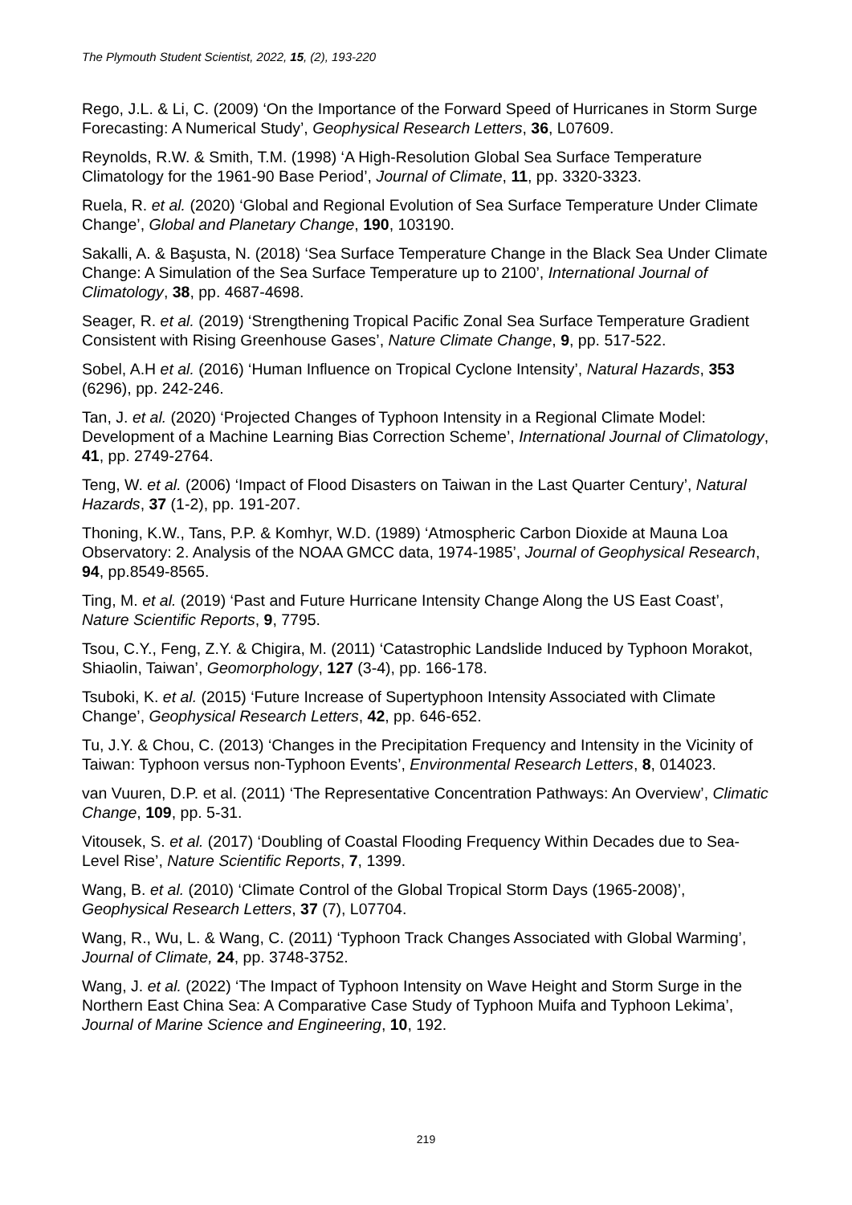The Plymouth Student Scientist, 2022, 15, (2), 193-220
Rego, J.L. & Li, C. (2009) ‘On the Importance of the Forward Speed of Hurricanes in Storm Surge Forecasting: A Numerical Study’, Geophysical Research Letters, 36, L07609.
Reynolds, R.W. & Smith, T.M. (1998) ‘A High-Resolution Global Sea Surface Temperature Climatology for the 1961-90 Base Period’, Journal of Climate, 11, pp. 3320-3323.
Ruela, R. et al. (2020) ‘Global and Regional Evolution of Sea Surface Temperature Under Climate Change’, Global and Planetary Change, 190, 103190.
Sakalli, A. & Başusta, N. (2018) ‘Sea Surface Temperature Change in the Black Sea Under Climate Change: A Simulation of the Sea Surface Temperature up to 2100’, International Journal of Climatology, 38, pp. 4687-4698.
Seager, R. et al. (2019) ‘Strengthening Tropical Pacific Zonal Sea Surface Temperature Gradient Consistent with Rising Greenhouse Gases’, Nature Climate Change, 9, pp. 517-522.
Sobel, A.H et al. (2016) ‘Human Influence on Tropical Cyclone Intensity’, Natural Hazards, 353 (6296), pp. 242-246.
Tan, J. et al. (2020) ‘Projected Changes of Typhoon Intensity in a Regional Climate Model: Development of a Machine Learning Bias Correction Scheme’, International Journal of Climatology, 41, pp. 2749-2764.
Teng, W. et al. (2006) ‘Impact of Flood Disasters on Taiwan in the Last Quarter Century’, Natural Hazards, 37 (1-2), pp. 191-207.
Thoning, K.W., Tans, P.P. & Komhyr, W.D. (1989) ‘Atmospheric Carbon Dioxide at Mauna Loa Observatory: 2. Analysis of the NOAA GMCC data, 1974-1985’, Journal of Geophysical Research, 94, pp.8549-8565.
Ting, M. et al. (2019) ‘Past and Future Hurricane Intensity Change Along the US East Coast’, Nature Scientific Reports, 9, 7795.
Tsou, C.Y., Feng, Z.Y. & Chigira, M. (2011) ‘Catastrophic Landslide Induced by Typhoon Morakot, Shiaolin, Taiwan’, Geomorphology, 127 (3-4), pp. 166-178.
Tsuboki, K. et al. (2015) ‘Future Increase of Supertyphoon Intensity Associated with Climate Change’, Geophysical Research Letters, 42, pp. 646-652.
Tu, J.Y. & Chou, C. (2013) ‘Changes in the Precipitation Frequency and Intensity in the Vicinity of Taiwan: Typhoon versus non-Typhoon Events’, Environmental Research Letters, 8, 014023.
van Vuuren, D.P. et al. (2011) ‘The Representative Concentration Pathways: An Overview’, Climatic Change, 109, pp. 5-31.
Vitousek, S. et al. (2017) ‘Doubling of Coastal Flooding Frequency Within Decades due to Sea-Level Rise’, Nature Scientific Reports, 7, 1399.
Wang, B. et al. (2010) ‘Climate Control of the Global Tropical Storm Days (1965-2008)’, Geophysical Research Letters, 37 (7), L07704.
Wang, R., Wu, L. & Wang, C. (2011) ‘Typhoon Track Changes Associated with Global Warming’, Journal of Climate, 24, pp. 3748-3752.
Wang, J. et al. (2022) ‘The Impact of Typhoon Intensity on Wave Height and Storm Surge in the Northern East China Sea: A Comparative Case Study of Typhoon Muifa and Typhoon Lekima’, Journal of Marine Science and Engineering, 10, 192.
219